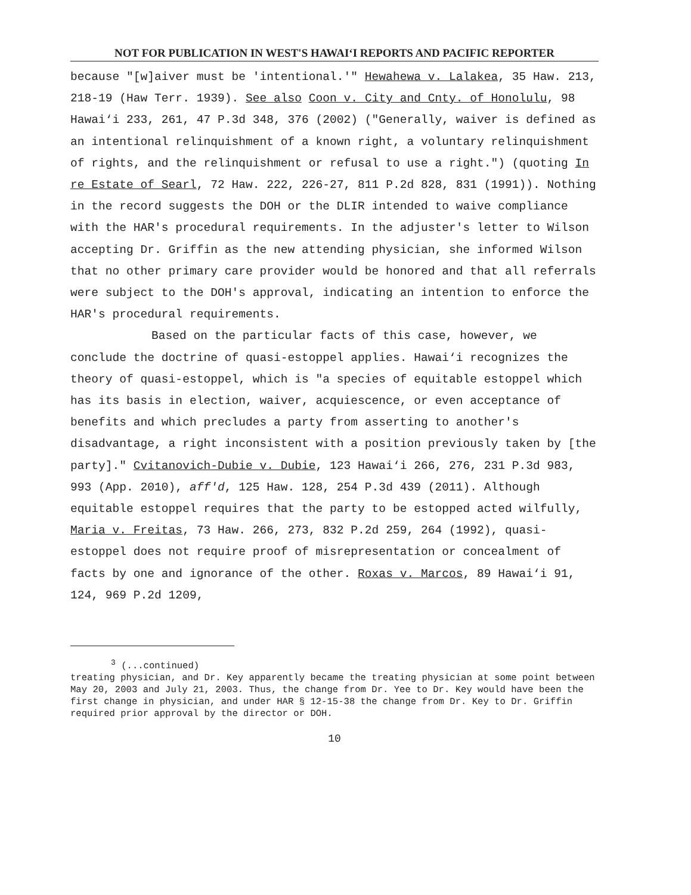NOT FOR PUBLICATION IN WEST'S HAWAI‘I REPORTS AND PACIFIC REPORTER
because "[w]aiver must be 'intentional.'" Hewahewa v. Lalakea, 35 Haw. 213, 218-19 (Haw Terr. 1939). See also Coon v. City and Cnty. of Honolulu, 98 Hawai‘i 233, 261, 47 P.3d 348, 376 (2002) ("Generally, waiver is defined as an intentional relinquishment of a known right, a voluntary relinquishment of rights, and the relinquishment or refusal to use a right.") (quoting In re Estate of Searl, 72 Haw. 222, 226-27, 811 P.2d 828, 831 (1991)). Nothing in the record suggests the DOH or the DLIR intended to waive compliance with the HAR's procedural requirements. In the adjuster's letter to Wilson accepting Dr. Griffin as the new attending physician, she informed Wilson that no other primary care provider would be honored and that all referrals were subject to the DOH's approval, indicating an intention to enforce the HAR's procedural requirements.
Based on the particular facts of this case, however, we conclude the doctrine of quasi-estoppel applies. Hawai‘i recognizes the theory of quasi-estoppel, which is "a species of equitable estoppel which has its basis in election, waiver, acquiescence, or even acceptance of benefits and which precludes a party from asserting to another's disadvantage, a right inconsistent with a position previously taken by [the party]." Cvitanovich-Dubie v. Dubie, 123 Hawai‘i 266, 276, 231 P.3d 983, 993 (App. 2010), aff'd, 125 Haw. 128, 254 P.3d 439 (2011). Although equitable estoppel requires that the party to be estopped acted wilfully, Maria v. Freitas, 73 Haw. 266, 273, 832 P.2d 259, 264 (1992), quasi-estoppel does not require proof of misrepresentation or concealment of facts by one and ignorance of the other. Roxas v. Marcos, 89 Hawai‘i 91, 124, 969 P.2d 1209,
<sup>3</sup> (...continued)
treating physician, and Dr. Key apparently became the treating physician at some point between May 20, 2003 and July 21, 2003. Thus, the change from Dr. Yee to Dr. Key would have been the first change in physician, and under HAR § 12-15-38 the change from Dr. Key to Dr. Griffin required prior approval by the director or DOH.
10